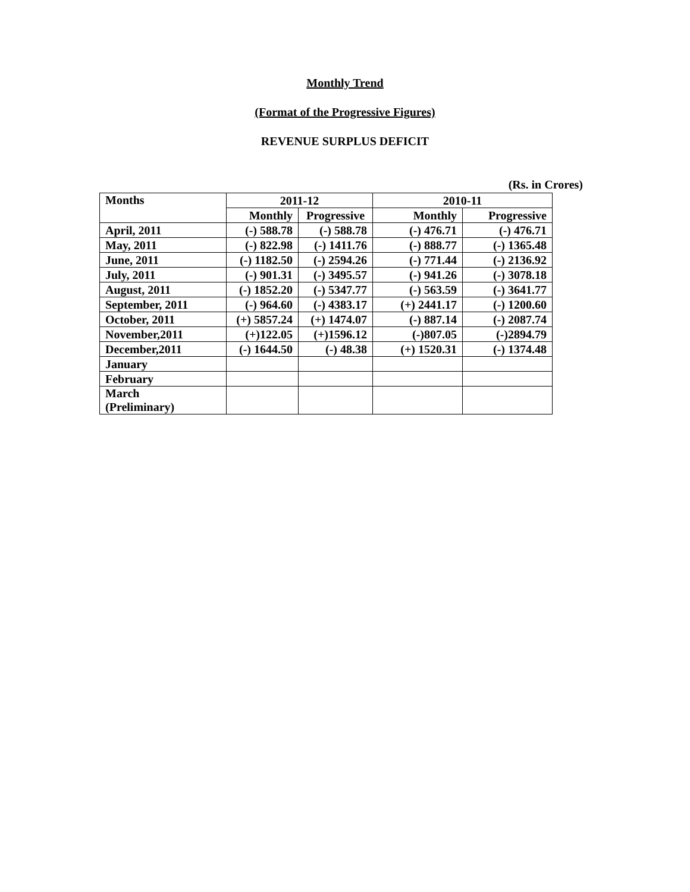Monthly Trend
(Format of the Progressive Figures)
REVENUE SURPLUS DEFICIT
(Rs. in Crores)
| Months | 2011-12 | | 2010-11 | |
| --- | --- | --- | --- | --- |
| | Monthly | Progressive | Monthly | Progressive |
| April, 2011 | (-) 588.78 | (-) 588.78 | (-) 476.71 | (-) 476.71 |
| May, 2011 | (-) 822.98 | (-) 1411.76 | (-) 888.77 | (-) 1365.48 |
| June, 2011 | (-) 1182.50 | (-) 2594.26 | (-) 771.44 | (-) 2136.92 |
| July, 2011 | (-) 901.31 | (-) 3495.57 | (-) 941.26 | (-) 3078.18 |
| August, 2011 | (-) 1852.20 | (-) 5347.77 | (-) 563.59 | (-) 3641.77 |
| September, 2011 | (-) 964.60 | (-) 4383.17 | (+) 2441.17 | (-) 1200.60 |
| October, 2011 | (+) 5857.24 | (+) 1474.07 | (-) 887.14 | (-) 2087.74 |
| November,2011 | (+)122.05 | (+)1596.12 | (-)807.05 | (-)2894.79 |
| December,2011 | (-) 1644.50 | (-) 48.38 | (+) 1520.31 | (-) 1374.48 |
| January | | | | |
| February | | | | |
| March (Preliminary) | | | | |